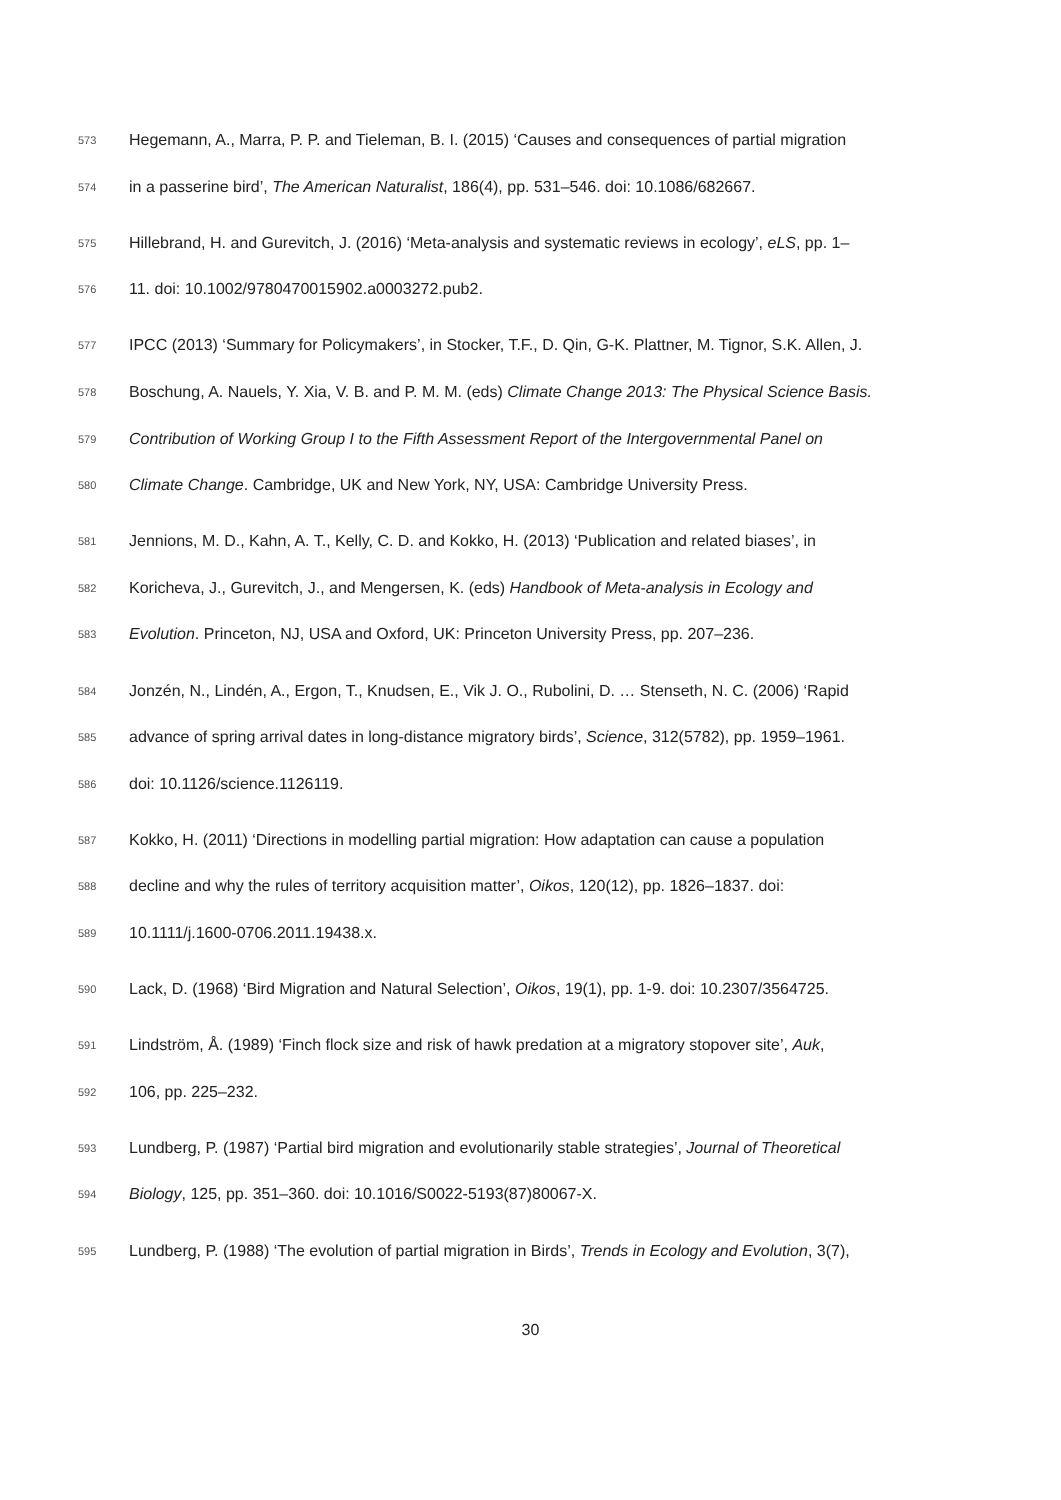573 Hegemann, A., Marra, P. P. and Tieleman, B. I. (2015) ‘Causes and consequences of partial migration
574 in a passerine bird’, The American Naturalist, 186(4), pp. 531–546. doi: 10.1086/682667.
575 Hillebrand, H. and Gurevitch, J. (2016) ‘Meta-analysis and systematic reviews in ecology’, eLS, pp. 1–
576 11. doi: 10.1002/9780470015902.a0003272.pub2.
577 IPCC (2013) ‘Summary for Policymakers’, in Stocker, T.F., D. Qin, G-K. Plattner, M. Tignor, S.K. Allen, J.
578 Boschung, A. Nauels, Y. Xia, V. B. and P. M. M. (eds) Climate Change 2013: The Physical Science Basis.
579 Contribution of Working Group I to the Fifth Assessment Report of the Intergovernmental Panel on
580 Climate Change. Cambridge, UK and New York, NY, USA: Cambridge University Press.
581 Jennions, M. D., Kahn, A. T., Kelly, C. D. and Kokko, H. (2013) ‘Publication and related biases’, in
582 Koricheva, J., Gurevitch, J., and Mengersen, K. (eds) Handbook of Meta-analysis in Ecology and
583 Evolution. Princeton, NJ, USA and Oxford, UK: Princeton University Press, pp. 207–236.
584 Jonzén, N., Lindén, A., Ergon, T., Knudsen, E., Vik J. O., Rubolini, D. … Stenseth, N. C. (2006) ‘Rapid
585 advance of spring arrival dates in long-distance migratory birds’, Science, 312(5782), pp. 1959–1961.
586 doi: 10.1126/science.1126119.
587 Kokko, H. (2011) ‘Directions in modelling partial migration: How adaptation can cause a population
588 decline and why the rules of territory acquisition matter’, Oikos, 120(12), pp. 1826–1837. doi:
589 10.1111/j.1600-0706.2011.19438.x.
590 Lack, D. (1968) ‘Bird Migration and Natural Selection’, Oikos, 19(1), pp. 1-9. doi: 10.2307/3564725.
591 Lindström, Å. (1989) ‘Finch flock size and risk of hawk predation at a migratory stopover site’, Auk,
592 106, pp. 225–232.
593 Lundberg, P. (1987) ‘Partial bird migration and evolutionarily stable strategies’, Journal of Theoretical
594 Biology, 125, pp. 351–360. doi: 10.1016/S0022-5193(87)80067-X.
595 Lundberg, P. (1988) ‘The evolution of partial migration in Birds’, Trends in Ecology and Evolution, 3(7),
30